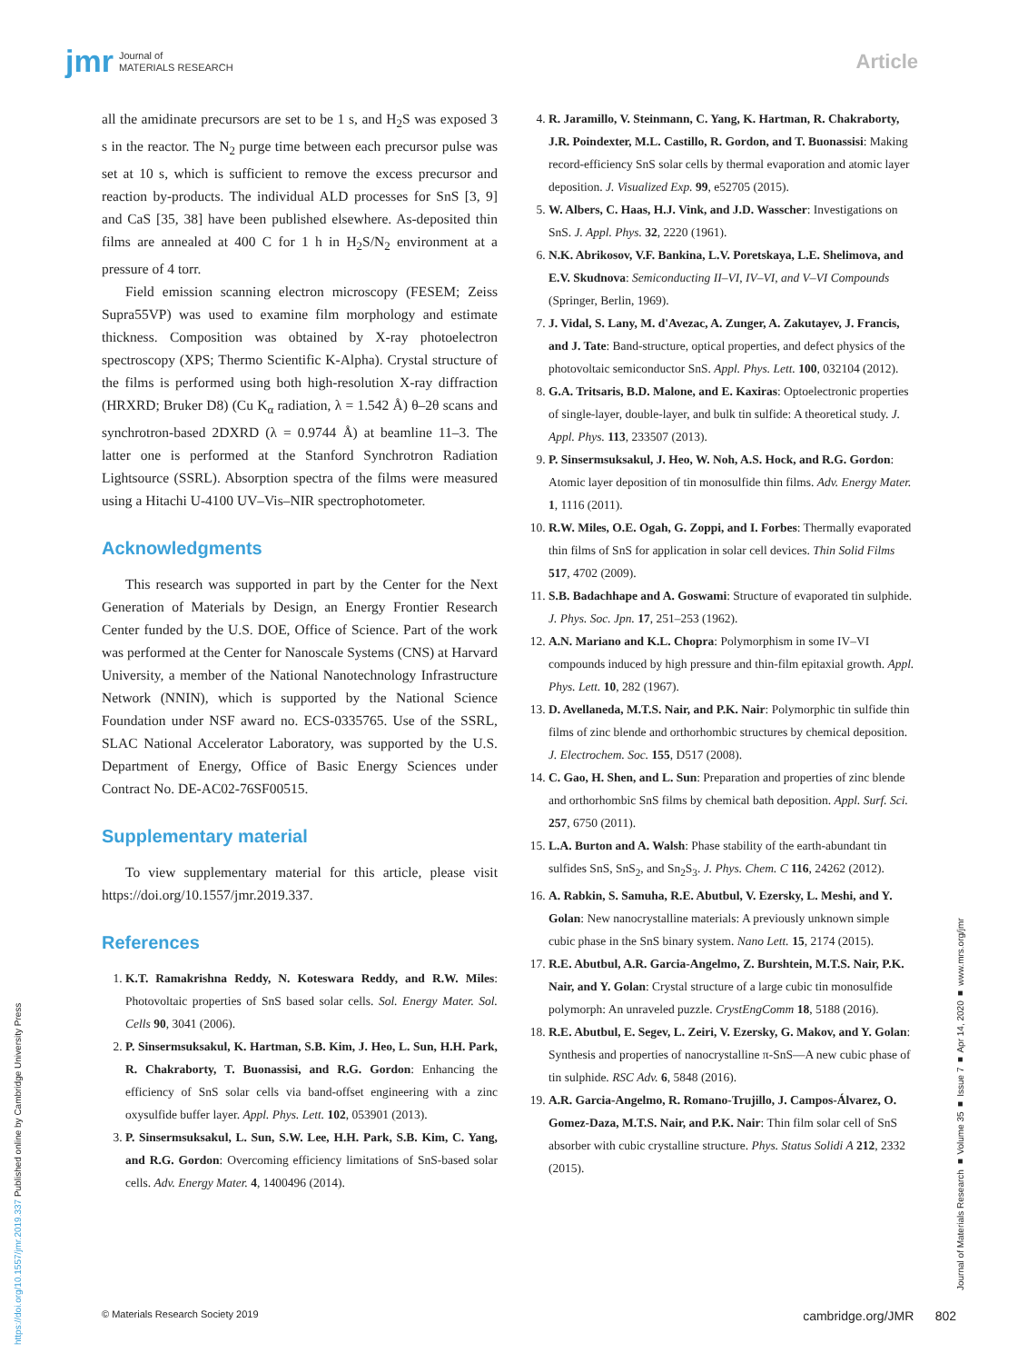jmr Journal of
MATERIALS RESEARCH
Article
all the amidinate precursors are set to be 1 s, and H<sub>2</sub>S was exposed 3 s in the reactor. The N<sub>2</sub> purge time between each precursor pulse was set at 10 s, which is sufficient to remove the excess precursor and reaction by-products. The individual ALD processes for SnS [3, 9] and CaS [35, 38] have been published elsewhere. As-deposited thin films are annealed at 400 C for 1 h in H<sub>2</sub>S/N<sub>2</sub> environment at a pressure of 4 torr.
Field emission scanning electron microscopy (FESEM; Zeiss Supra55VP) was used to examine film morphology and estimate thickness. Composition was obtained by X-ray photoelectron spectroscopy (XPS; Thermo Scientific K-Alpha). Crystal structure of the films is performed using both high-resolution X-ray diffraction (HRXRD; Bruker D8) (Cu K<sub>α</sub> radiation, λ = 1.542 Å) θ–2θ scans and synchrotron-based 2DXRD (λ = 0.9744 Å) at beamline 11–3. The latter one is performed at the Stanford Synchrotron Radiation Lightsource (SSRL). Absorption spectra of the films were measured using a Hitachi U-4100 UV–Vis–NIR spectrophotometer.
Acknowledgments
This research was supported in part by the Center for the Next Generation of Materials by Design, an Energy Frontier Research Center funded by the U.S. DOE, Office of Science. Part of the work was performed at the Center for Nanoscale Systems (CNS) at Harvard University, a member of the National Nanotechnology Infrastructure Network (NNIN), which is supported by the National Science Foundation under NSF award no. ECS-0335765. Use of the SSRL, SLAC National Accelerator Laboratory, was supported by the U.S. Department of Energy, Office of Basic Energy Sciences under Contract No. DE-AC02-76SF00515.
Supplementary material
To view supplementary material for this article, please visit https://doi.org/10.1557/jmr.2019.337.
References
1. K.T. Ramakrishna Reddy, N. Koteswara Reddy, and R.W. Miles: Photovoltaic properties of SnS based solar cells. Sol. Energy Mater. Sol. Cells 90, 3041 (2006).
2. P. Sinsermsuksakul, K. Hartman, S.B. Kim, J. Heo, L. Sun, H.H. Park, R. Chakraborty, T. Buonassisi, and R.G. Gordon: Enhancing the efficiency of SnS solar cells via band-offset engineering with a zinc oxysulfide buffer layer. Appl. Phys. Lett. 102, 053901 (2013).
3. P. Sinsermsuksakul, L. Sun, S.W. Lee, H.H. Park, S.B. Kim, C. Yang, and R.G. Gordon: Overcoming efficiency limitations of SnS-based solar cells. Adv. Energy Mater. 4, 1400496 (2014).
4. R. Jaramillo, V. Steinmann, C. Yang, K. Hartman, R. Chakraborty, J.R. Poindexter, M.L. Castillo, R. Gordon, and T. Buonassisi: Making record-efficiency SnS solar cells by thermal evaporation and atomic layer deposition. J. Visualized Exp. 99, e52705 (2015).
5. W. Albers, C. Haas, H.J. Vink, and J.D. Wasscher: Investigations on SnS. J. Appl. Phys. 32, 2220 (1961).
6. N.K. Abrikosov, V.F. Bankina, L.V. Poretskaya, L.E. Shelimova, and E.V. Skudnova: Semiconducting II–VI, IV–VI, and V–VI Compounds (Springer, Berlin, 1969).
7. J. Vidal, S. Lany, M. d'Avezac, A. Zunger, A. Zakutayev, J. Francis, and J. Tate: Band-structure, optical properties, and defect physics of the photovoltaic semiconductor SnS. Appl. Phys. Lett. 100, 032104 (2012).
8. G.A. Tritsaris, B.D. Malone, and E. Kaxiras: Optoelectronic properties of single-layer, double-layer, and bulk tin sulfide: A theoretical study. J. Appl. Phys. 113, 233507 (2013).
9. P. Sinsermsuksakul, J. Heo, W. Noh, A.S. Hock, and R.G. Gordon: Atomic layer deposition of tin monosulfide thin films. Adv. Energy Mater. 1, 1116 (2011).
10. R.W. Miles, O.E. Ogah, G. Zoppi, and I. Forbes: Thermally evaporated thin films of SnS for application in solar cell devices. Thin Solid Films 517, 4702 (2009).
11. S.B. Badachhape and A. Goswami: Structure of evaporated tin sulphide. J. Phys. Soc. Jpn. 17, 251–253 (1962).
12. A.N. Mariano and K.L. Chopra: Polymorphism in some IV–VI compounds induced by high pressure and thin-film epitaxial growth. Appl. Phys. Lett. 10, 282 (1967).
13. D. Avellaneda, M.T.S. Nair, and P.K. Nair: Polymorphic tin sulfide thin films of zinc blende and orthorhombic structures by chemical deposition. J. Electrochem. Soc. 155, D517 (2008).
14. C. Gao, H. Shen, and L. Sun: Preparation and properties of zinc blende and orthorhombic SnS films by chemical bath deposition. Appl. Surf. Sci. 257, 6750 (2011).
15. L.A. Burton and A. Walsh: Phase stability of the earth-abundant tin sulfides SnS, SnS<sub>2</sub>, and Sn<sub>2</sub>S<sub>3</sub>. J. Phys. Chem. C 116, 24262 (2012).
16. A. Rabkin, S. Samuha, R.E. Abutbul, V. Ezersky, L. Meshi, and Y. Golan: New nanocrystalline materials: A previously unknown simple cubic phase in the SnS binary system. Nano Lett. 15, 2174 (2015).
17. R.E. Abutbul, A.R. Garcia-Angelmo, Z. Burshtein, M.T.S. Nair, P.K. Nair, and Y. Golan: Crystal structure of a large cubic tin monosulfide polymorph: An unraveled puzzle. CrystEngComm 18, 5188 (2016).
18. R.E. Abutbul, E. Segev, L. Zeiri, V. Ezersky, G. Makov, and Y. Golan: Synthesis and properties of nanocrystalline π-SnS—A new cubic phase of tin sulphide. RSC Adv. 6, 5848 (2016).
19. A.R. Garcia-Angelmo, R. Romano-Trujillo, J. Campos-Álvarez, O. Gomez-Daza, M.T.S. Nair, and P.K. Nair: Thin film solar cell of SnS absorber with cubic crystalline structure. Phys. Status Solidi A 212, 2332 (2015).
https://doi.org/10.1557/jmr.2019.337 Published online by Cambridge University Press
Journal of Materials Research ■ Volume 35 ■ Issue 7 ■ Apr 14, 2020 ■ www.mrs.org/jmr
© Materials Research Society 2019 cambridge.org/JMR 802